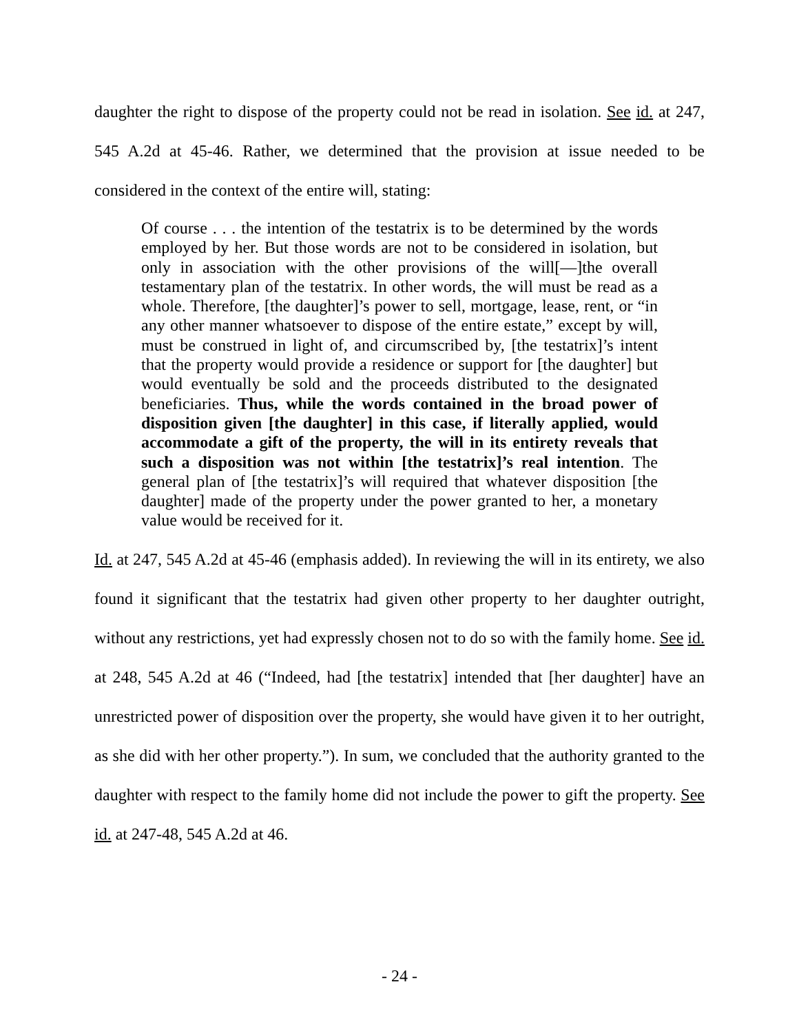daughter the right to dispose of the property could not be read in isolation. See id. at 247, 545 A.2d at 45-46. Rather, we determined that the provision at issue needed to be considered in the context of the entire will, stating:
Of course . . . the intention of the testatrix is to be determined by the words employed by her. But those words are not to be considered in isolation, but only in association with the other provisions of the will[—]the overall testamentary plan of the testatrix. In other words, the will must be read as a whole. Therefore, [the daughter]’s power to sell, mortgage, lease, rent, or “in any other manner whatsoever to dispose of the entire estate,” except by will, must be construed in light of, and circumscribed by, [the testatrix]’s intent that the property would provide a residence or support for [the daughter] but would eventually be sold and the proceeds distributed to the designated beneficiaries. Thus, while the words contained in the broad power of disposition given [the daughter] in this case, if literally applied, would accommodate a gift of the property, the will in its entirety reveals that such a disposition was not within [the testatrix]’s real intention. The general plan of [the testatrix]’s will required that whatever disposition [the daughter] made of the property under the power granted to her, a monetary value would be received for it.
Id. at 247, 545 A.2d at 45-46 (emphasis added). In reviewing the will in its entirety, we also found it significant that the testatrix had given other property to her daughter outright, without any restrictions, yet had expressly chosen not to do so with the family home. See id. at 248, 545 A.2d at 46 (“Indeed, had [the testatrix] intended that [her daughter] have an unrestricted power of disposition over the property, she would have given it to her outright, as she did with her other property.”). In sum, we concluded that the authority granted to the daughter with respect to the family home did not include the power to gift the property. See id. at 247-48, 545 A.2d at 46.
- 24 -